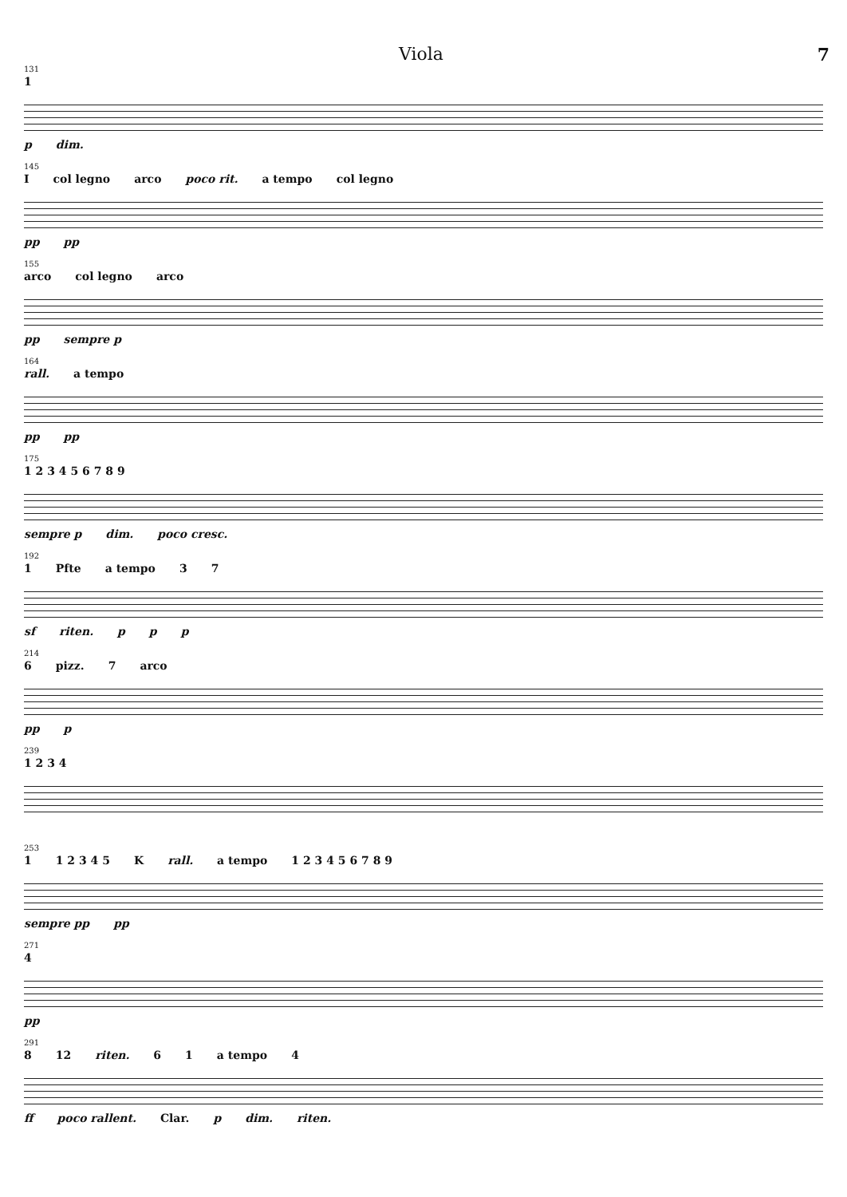Viola 7
131
1 pdim.
145
I col legno arco poco rit. a tempo col legno pp pp
155
arco col legno arco pp sempre p
164
rall. a tempo pp pp
175
1 2 3 4 5 6 7 8 9 sempre p dim. poco cresc.
192
1 Pfte a tempo 3 7 sf riten. p p p
214
6 pizz. 7 arco pp p
239
1 2 3 4
253
1 1 2 3 4 5 K rall. a tempo 1 2 3 4 5 6 7 8 9 sempre pp pp
271
4 pp
291
8 12 riten. 6 1 a tempo 4 ff poco rallent. Clar. p dim. riten.